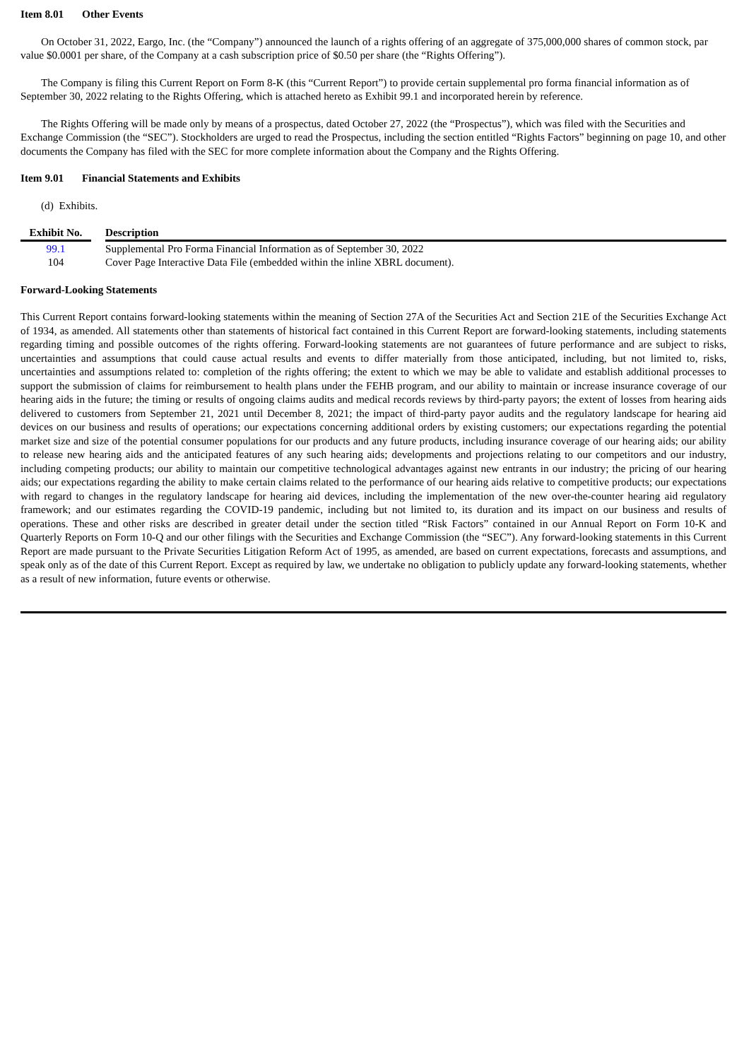Item 8.01 Other Events
On October 31, 2022, Eargo, Inc. (the “Company”) announced the launch of a rights offering of an aggregate of 375,000,000 shares of common stock, par value $0.0001 per share, of the Company at a cash subscription price of $0.50 per share (the “Rights Offering”).
The Company is filing this Current Report on Form 8-K (this “Current Report”) to provide certain supplemental pro forma financial information as of September 30, 2022 relating to the Rights Offering, which is attached hereto as Exhibit 99.1 and incorporated herein by reference.
The Rights Offering will be made only by means of a prospectus, dated October 27, 2022 (the “Prospectus”), which was filed with the Securities and Exchange Commission (the “SEC”). Stockholders are urged to read the Prospectus, including the section entitled “Rights Factors” beginning on page 10, and other documents the Company has filed with the SEC for more complete information about the Company and the Rights Offering.
Item 9.01 Financial Statements and Exhibits
(d) Exhibits.
| Exhibit No. | | Description |
| --- | --- | --- |
| 99.1 | | Supplemental Pro Forma Financial Information as of September 30, 2022 |
| 104 | | Cover Page Interactive Data File (embedded within the inline XBRL document). |
Forward-Looking Statements
This Current Report contains forward-looking statements within the meaning of Section 27A of the Securities Act and Section 21E of the Securities Exchange Act of 1934, as amended. All statements other than statements of historical fact contained in this Current Report are forward-looking statements, including statements regarding timing and possible outcomes of the rights offering. Forward-looking statements are not guarantees of future performance and are subject to risks, uncertainties and assumptions that could cause actual results and events to differ materially from those anticipated, including, but not limited to, risks, uncertainties and assumptions related to: completion of the rights offering; the extent to which we may be able to validate and establish additional processes to support the submission of claims for reimbursement to health plans under the FEHB program, and our ability to maintain or increase insurance coverage of our hearing aids in the future; the timing or results of ongoing claims audits and medical records reviews by third-party payors; the extent of losses from hearing aids delivered to customers from September 21, 2021 until December 8, 2021; the impact of third-party payor audits and the regulatory landscape for hearing aid devices on our business and results of operations; our expectations concerning additional orders by existing customers; our expectations regarding the potential market size and size of the potential consumer populations for our products and any future products, including insurance coverage of our hearing aids; our ability to release new hearing aids and the anticipated features of any such hearing aids; developments and projections relating to our competitors and our industry, including competing products; our ability to maintain our competitive technological advantages against new entrants in our industry; the pricing of our hearing aids; our expectations regarding the ability to make certain claims related to the performance of our hearing aids relative to competitive products; our expectations with regard to changes in the regulatory landscape for hearing aid devices, including the implementation of the new over-the-counter hearing aid regulatory framework; and our estimates regarding the COVID-19 pandemic, including but not limited to, its duration and its impact on our business and results of operations. These and other risks are described in greater detail under the section titled “Risk Factors” contained in our Annual Report on Form 10-K and Quarterly Reports on Form 10-Q and our other filings with the Securities and Exchange Commission (the “SEC”). Any forward-looking statements in this Current Report are made pursuant to the Private Securities Litigation Reform Act of 1995, as amended, are based on current expectations, forecasts and assumptions, and speak only as of the date of this Current Report. Except as required by law, we undertake no obligation to publicly update any forward-looking statements, whether as a result of new information, future events or otherwise.